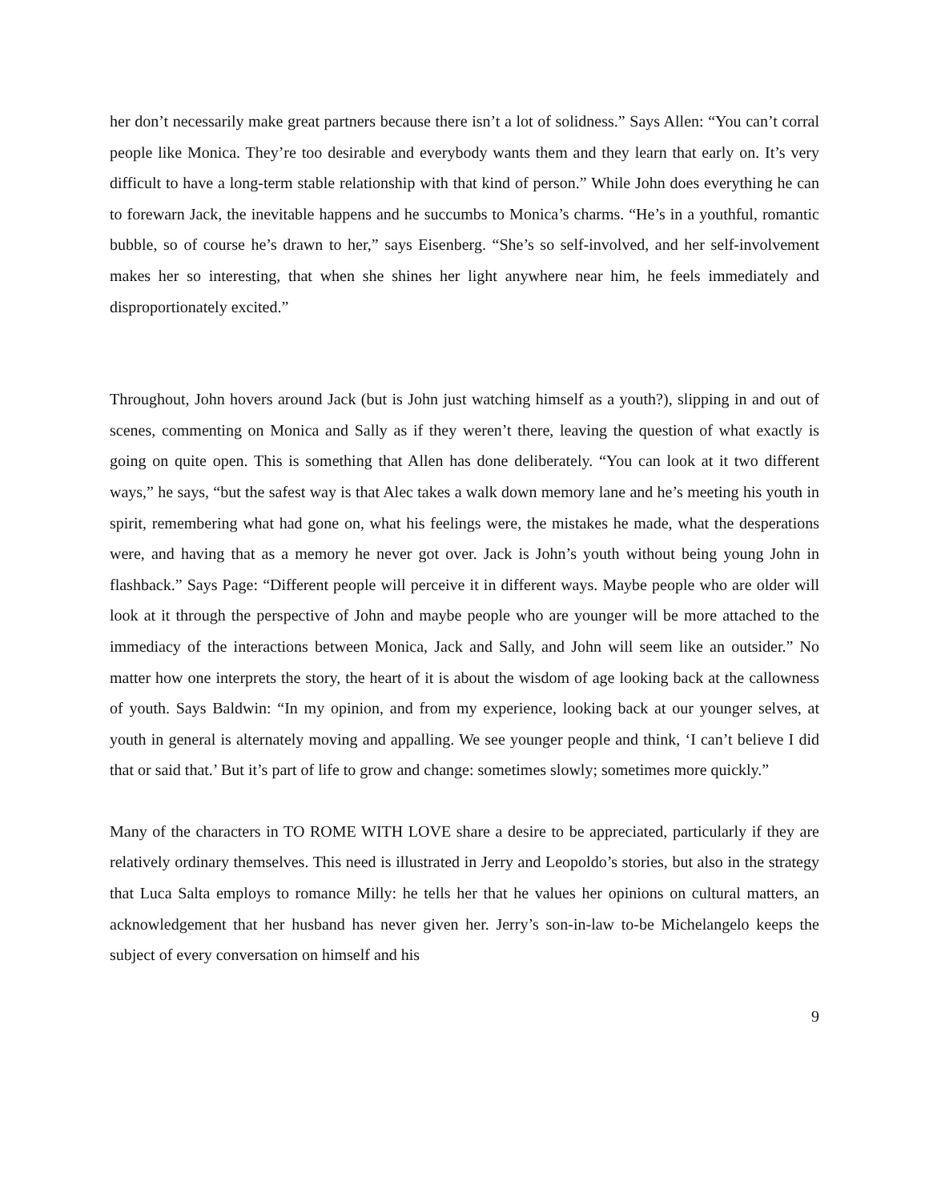her don’t necessarily make great partners because there isn’t a lot of solidness.” Says Allen: “You can’t corral people like Monica. They’re too desirable and everybody wants them and they learn that early on. It’s very difficult to have a long-term stable relationship with that kind of person.” While John does everything he can to forewarn Jack, the inevitable happens and he succumbs to Monica’s charms. “He’s in a youthful, romantic bubble, so of course he’s drawn to her,” says Eisenberg. “She’s so self-involved, and her self-involvement makes her so interesting, that when she shines her light anywhere near him, he feels immediately and disproportionately excited.”
Throughout, John hovers around Jack (but is John just watching himself as a youth?), slipping in and out of scenes, commenting on Monica and Sally as if they weren’t there, leaving the question of what exactly is going on quite open. This is something that Allen has done deliberately. “You can look at it two different ways,” he says, “but the safest way is that Alec takes a walk down memory lane and he’s meeting his youth in spirit, remembering what had gone on, what his feelings were, the mistakes he made, what the desperations were, and having that as a memory he never got over. Jack is John’s youth without being young John in flashback.” Says Page: “Different people will perceive it in different ways. Maybe people who are older will look at it through the perspective of John and maybe people who are younger will be more attached to the immediacy of the interactions between Monica, Jack and Sally, and John will seem like an outsider.” No matter how one interprets the story, the heart of it is about the wisdom of age looking back at the callowness of youth. Says Baldwin: “In my opinion, and from my experience, looking back at our younger selves, at youth in general is alternately moving and appalling. We see younger people and think, ‘I can’t believe I did that or said that.’ But it’s part of life to grow and change: sometimes slowly; sometimes more quickly.”
Many of the characters in TO ROME WITH LOVE share a desire to be appreciated, particularly if they are relatively ordinary themselves. This need is illustrated in Jerry and Leopoldo’s stories, but also in the strategy that Luca Salta employs to romance Milly: he tells her that he values her opinions on cultural matters, an acknowledgement that her husband has never given her. Jerry’s son-in-law to-be Michelangelo keeps the subject of every conversation on himself and his
9